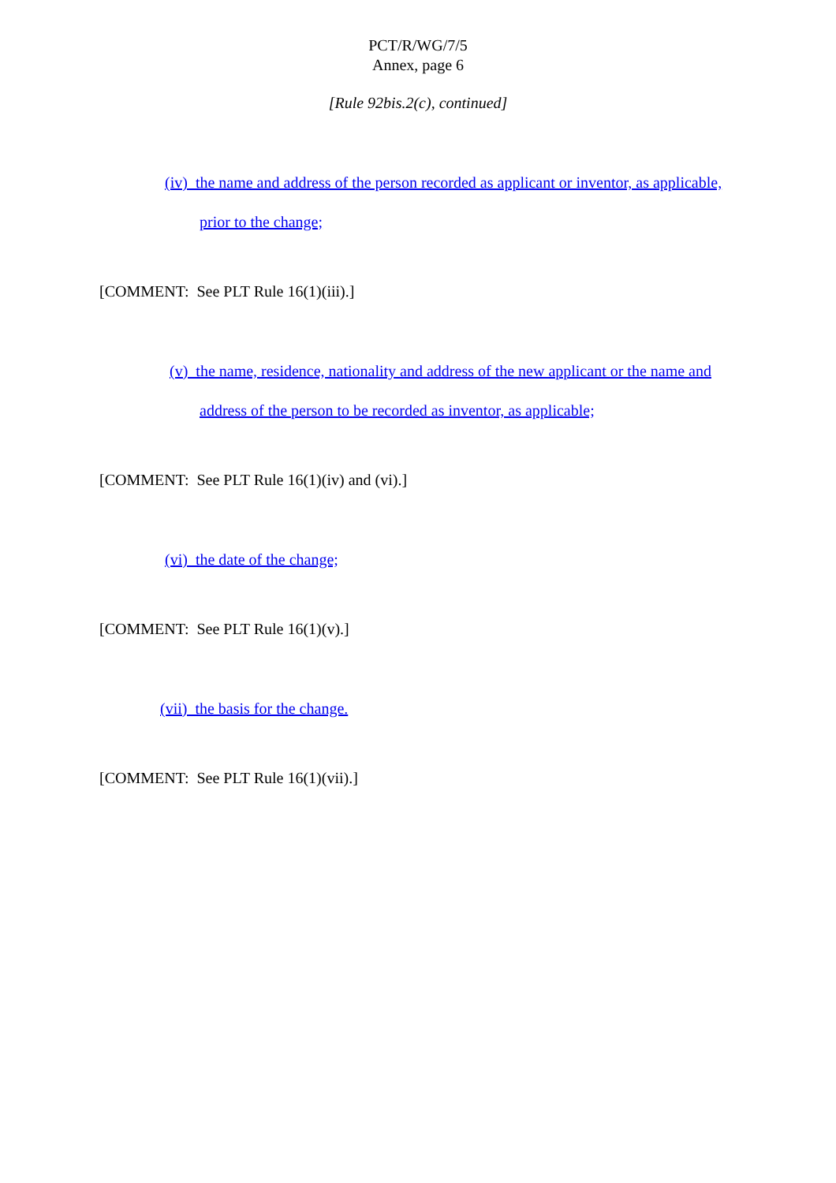PCT/R/WG/7/5
Annex, page 6
[Rule 92bis.2(c), continued]
(iv) the name and address of the person recorded as applicant or inventor, as applicable, prior to the change;
[COMMENT: See PLT Rule 16(1)(iii).]
(v) the name, residence, nationality and address of the new applicant or the name and address of the person to be recorded as inventor, as applicable;
[COMMENT: See PLT Rule 16(1)(iv) and (vi).]
(vi) the date of the change;
[COMMENT: See PLT Rule 16(1)(v).]
(vii) the basis for the change.
[COMMENT: See PLT Rule 16(1)(vii).]